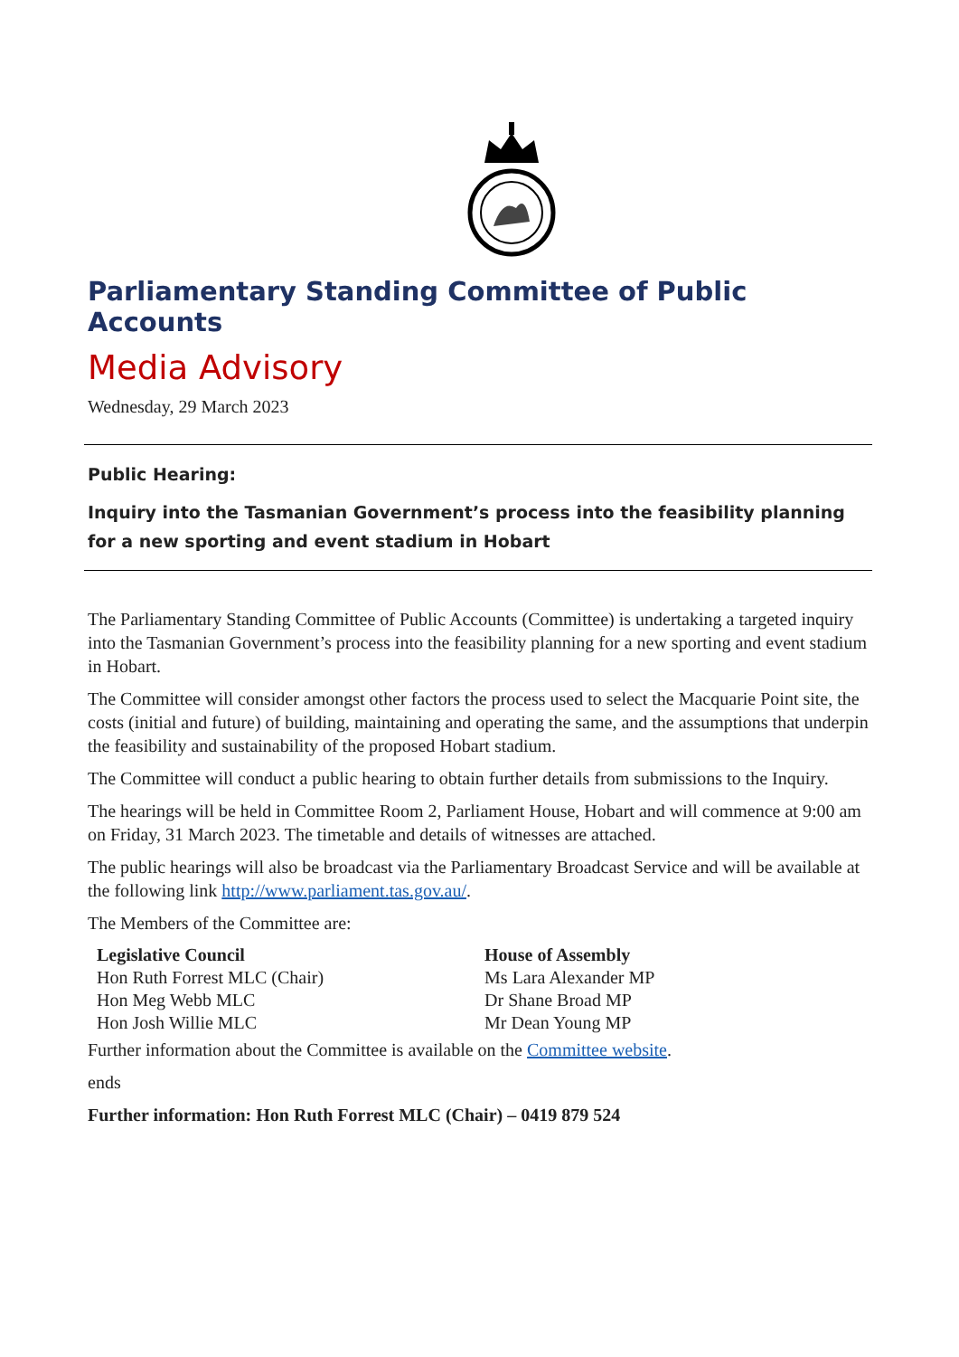Parliamentary Standing Committee of Public Accounts
Media Advisory
Wednesday, 29 March 2023
Public Hearing:
Inquiry into the Tasmanian Government’s process into the feasibility planning for a new sporting and event stadium in Hobart
The Parliamentary Standing Committee of Public Accounts (Committee) is undertaking a targeted inquiry into the Tasmanian Government’s process into the feasibility planning for a new sporting and event stadium in Hobart.
The Committee will consider amongst other factors the process used to select the Macquarie Point site, the costs (initial and future) of building, maintaining and operating the same, and the assumptions that underpin the feasibility and sustainability of the proposed Hobart stadium.
The Committee will conduct a public hearing to obtain further details from submissions to the Inquiry.
The hearings will be held in Committee Room 2, Parliament House, Hobart and will commence at 9:00 am on Friday, 31 March 2023. The timetable and details of witnesses are attached.
The public hearings will also be broadcast via the Parliamentary Broadcast Service and will be available at the following link http://www.parliament.tas.gov.au/.
The Members of the Committee are:
| Legislative Council | House of Assembly |
| --- | --- |
| Hon Ruth Forrest MLC (Chair) | Ms Lara Alexander MP |
| Hon Meg Webb MLC | Dr Shane Broad MP |
| Hon Josh Willie MLC | Mr Dean Young MP |
Further information about the Committee is available on the Committee website.
ends
Further information: Hon Ruth Forrest MLC (Chair) – 0419 879 524